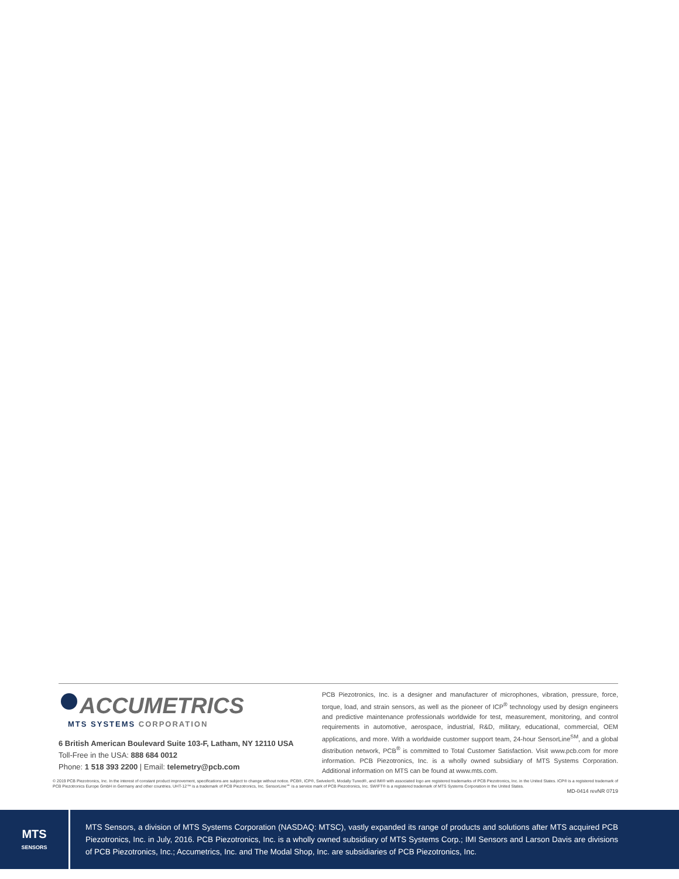ACCUMETRICS
MTS SYSTEMS CORPORATION
6 British American Boulevard Suite 103-F, Latham, NY 12110 USA
Toll-Free in the USA: 888 684 0012
Phone: 1 518 393 2200 | Email: telemetry@pcb.com
PCB Piezotronics, Inc. is a designer and manufacturer of microphones, vibration, pressure, force, torque, load, and strain sensors, as well as the pioneer of ICP<sup>®</sup> technology used by design engineers and predictive maintenance professionals worldwide for test, measurement, monitoring, and control requirements in automotive, aerospace, industrial, R&D, military, educational, commercial, OEM applications, and more. With a worldwide customer support team, 24-hour SensorLine<sup>SM</sup>, and a global distribution network, PCB<sup>®</sup> is committed to Total Customer Satisfaction. Visit www.pcb.com for more information. PCB Piezotronics, Inc. is a wholly owned subsidiary of MTS Systems Corporation. Additional information on MTS can be found at www.mts.com.
© 2019 PCB Piezotronics, Inc. In the interest of constant product improvement, specifications are subject to change without notice. PCB®, ICP®, Swiveler®, Modally Tuned®, and IMI® with associated logo are registered trademarks of PCB Piezotronics, Inc. in the United States. ICP® is a registered trademark of PCB Piezotronics Europe GmbH in Germany and other countries. UHT-12™ is a trademark of PCB Piezotronics, Inc. SensorLine℠ is a service mark of PCB Piezotronics, Inc. SWIFT® is a registered trademark of MTS Systems Corporation in the United States.
MD-0414 revNR 0719
MTS
SENSORS
MTS Sensors, a division of MTS Systems Corporation (NASDAQ: MTSC), vastly expanded its range of products and solutions after MTS acquired PCB Piezotronics, Inc. in July, 2016. PCB Piezotronics, Inc. is a wholly owned subsidiary of MTS Systems Corp.; IMI Sensors and Larson Davis are divisions of PCB Piezotronics, Inc.; Accumetrics, Inc. and The Modal Shop, Inc. are subsidiaries of PCB Piezotronics, Inc.